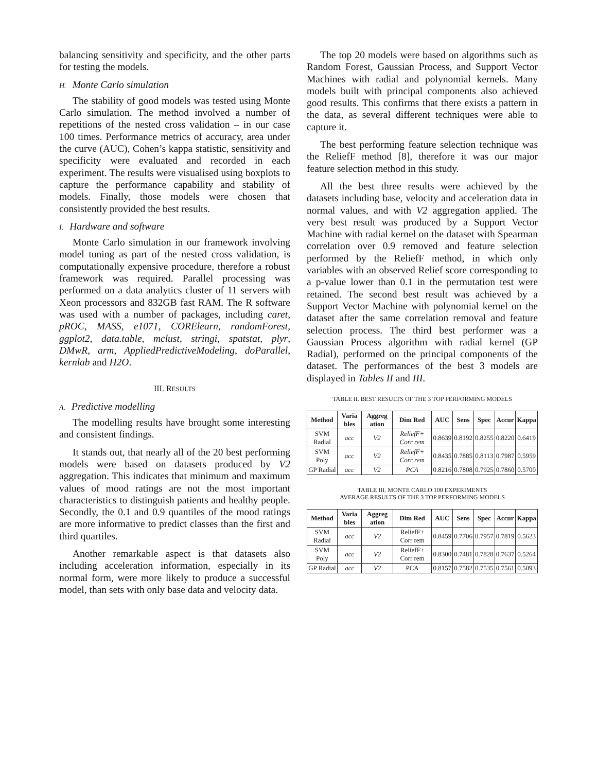balancing sensitivity and specificity, and the other parts for testing the models.
H. Monte Carlo simulation
The stability of good models was tested using Monte Carlo simulation. The method involved a number of repetitions of the nested cross validation – in our case 100 times. Performance metrics of accuracy, area under the curve (AUC), Cohen’s kappa statistic, sensitivity and specificity were evaluated and recorded in each experiment. The results were visualised using boxplots to capture the performance capability and stability of models. Finally, those models were chosen that consistently provided the best results.
I. Hardware and software
Monte Carlo simulation in our framework involving model tuning as part of the nested cross validation, is computationally expensive procedure, therefore a robust framework was required. Parallel processing was performed on a data analytics cluster of 11 servers with Xeon processors and 832GB fast RAM. The R software was used with a number of packages, including caret, pROC, MASS, e1071, CORElearn, randomForest, ggplot2, data.table, mclust, stringi, spatstat, plyr, DMwR, arm, AppliedPredictiveModeling, doParallel, kernlab and H2O.
III. RESULTS
A. Predictive modelling
The modelling results have brought some interesting and consistent findings.
It stands out, that nearly all of the 20 best performing models were based on datasets produced by V2 aggregation. This indicates that minimum and maximum values of mood ratings are not the most important characteristics to distinguish patients and healthy people. Secondly, the 0.1 and 0.9 quantiles of the mood ratings are more informative to predict classes than the first and third quartiles.
Another remarkable aspect is that datasets also including acceleration information, especially in its normal form, were more likely to produce a successful model, than sets with only base data and velocity data.
The top 20 models were based on algorithms such as Random Forest, Gaussian Process, and Support Vector Machines with radial and polynomial kernels. Many models built with principal components also achieved good results. This confirms that there exists a pattern in the data, as several different techniques were able to capture it.
The best performing feature selection technique was the ReliefF method [8], therefore it was our major feature selection method in this study.
All the best three results were achieved by the datasets including base, velocity and acceleration data in normal values, and with V2 aggregation applied. The very best result was produced by a Support Vector Machine with radial kernel on the dataset with Spearman correlation over 0.9 removed and feature selection performed by the ReliefF method, in which only variables with an observed Relief score corresponding to a p-value lower than 0.1 in the permutation test were retained. The second best result was achieved by a Support Vector Machine with polynomial kernel on the dataset after the same correlation removal and feature selection process. The third best performer was a Gaussian Process algorithm with radial kernel (GP Radial), performed on the principal components of the dataset. The performances of the best 3 models are displayed in Tables II and III.
TABLE II. BEST RESULTS OF THE 3 TOP PERFORMING MODELS
| Method | Varia bles | Aggreg ation | Dim Red | AUC | Sens | Spec | Accur | Kappa |
| --- | --- | --- | --- | --- | --- | --- | --- | --- |
| SVM Radial | acc | V2 | ReliefF+ Corr rem | 0.8639 | 0.8192 | 0.8255 | 0.8220 | 0.6419 |
| SVM Poly | acc | V2 | ReliefF+ Corr rem | 0.8435 | 0.7885 | 0.8113 | 0.7987 | 0.5959 |
| GP Radial | acc | V2 | PCA | 0.8216 | 0.7808 | 0.7925 | 0.7860 | 0.5700 |
TABLE III. MONTE CARLO 100 EXPERIMENTS
AVERAGE RESULTS OF THE 3 TOP PERFORMING MODELS
| Method | Varia bles | Aggreg ation | Dim Red | AUC | Sens | Spec | Accur | Kappa |
| --- | --- | --- | --- | --- | --- | --- | --- | --- |
| SVM Radial | acc | V2 | ReliefF+ Corr rem | 0.8459 | 0.7706 | 0.7957 | 0.7819 | 0.5623 |
| SVM Poly | acc | V2 | ReliefF+ Corr rem | 0.8300 | 0.7481 | 0.7828 | 0.7637 | 0.5264 |
| GP Radial | acc | V2 | PCA | 0.8157 | 0.7582 | 0.7535 | 0.7561 | 0.5093 |